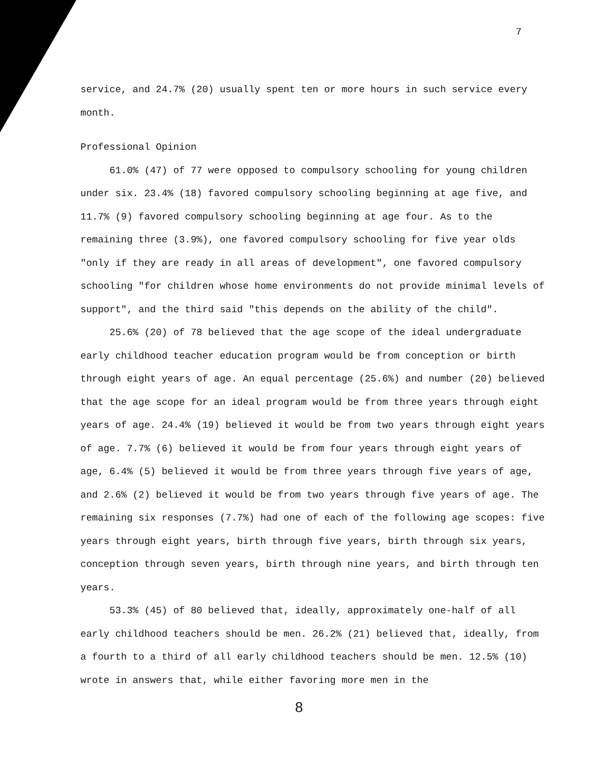7
service, and 24.7% (20) usually spent ten or more hours in such service every month.
Professional Opinion
61.0% (47) of 77 were opposed to compulsory schooling for young children under six. 23.4% (18) favored compulsory schooling beginning at age five, and 11.7% (9) favored compulsory schooling beginning at age four. As to the remaining three (3.9%), one favored compulsory schooling for five year olds "only if they are ready in all areas of development", one favored compulsory schooling "for children whose home environments do not provide minimal levels of support", and the third said "this depends on the ability of the child".
25.6% (20) of 78 believed that the age scope of the ideal undergraduate early childhood teacher education program would be from conception or birth through eight years of age. An equal percentage (25.6%) and number (20) believed that the age scope for an ideal program would be from three years through eight years of age. 24.4% (19) believed it would be from two years through eight years of age. 7.7% (6) believed it would be from four years through eight years of age, 6.4% (5) believed it would be from three years through five years of age, and 2.6% (2) believed it would be from two years through five years of age. The remaining six responses (7.7%) had one of each of the following age scopes: five years through eight years, birth through five years, birth through six years, conception through seven years, birth through nine years, and birth through ten years.
53.3% (45) of 80 believed that, ideally, approximately one-half of all early childhood teachers should be men. 26.2% (21) believed that, ideally, from a fourth to a third of all early childhood teachers should be men. 12.5% (10) wrote in answers that, while either favoring more men in the
8